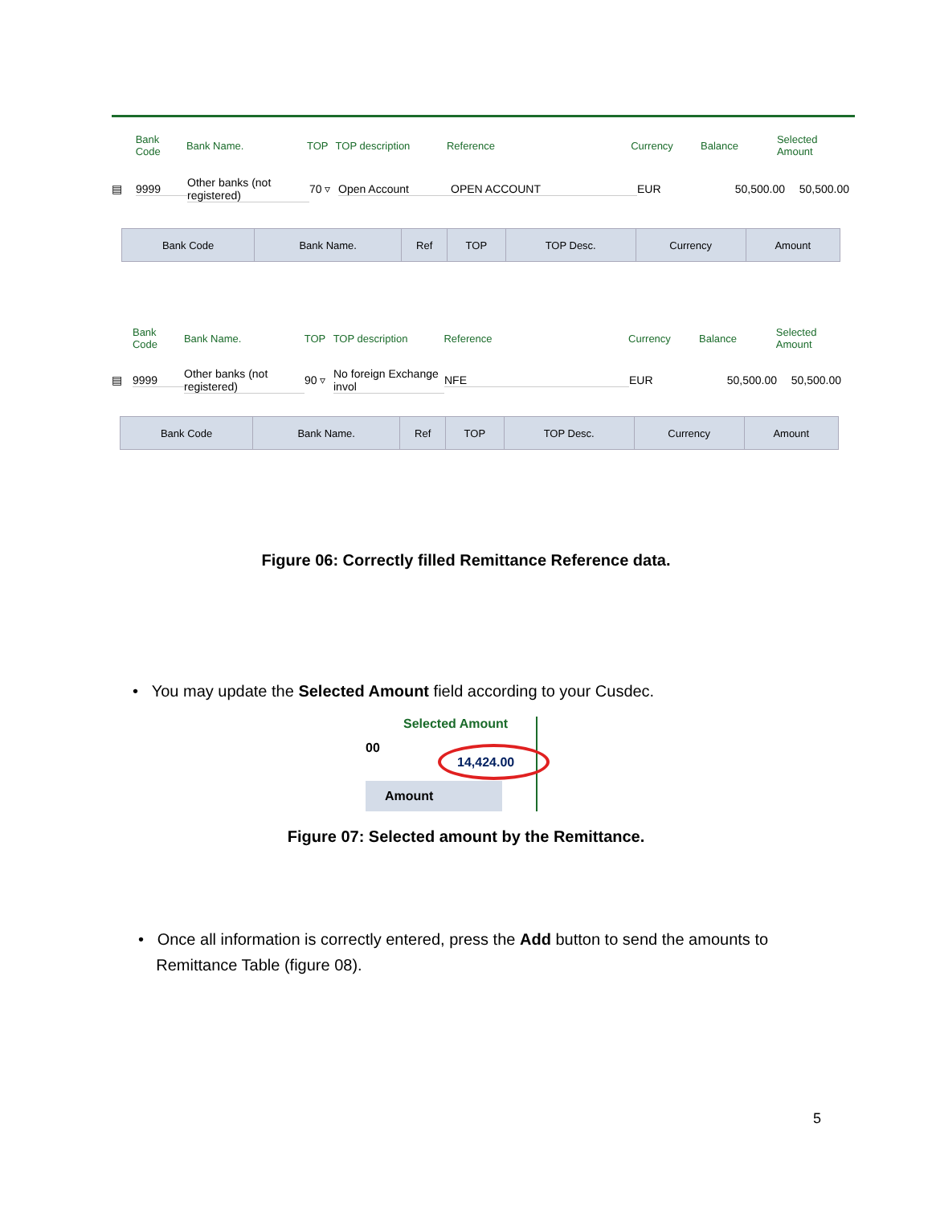Bank Code Bank Name. TOP TOP description Reference Currency Balance Selected Amount
▤ 9999 Other banks (not registered) 70 ▿ Open Account OPEN ACCOUNT EUR 50,500.00 50,500.00
| Bank Code | Bank Name. | Ref | TOP | TOP Desc. | Currency | Amount |
| --- | --- | --- | --- | --- | --- | --- |
Bank Code Bank Name. TOP TOP description Reference Currency Balance Selected Amount
▤ 9999 Other banks (not registered) 90 ▿ No foreign Exchange invol NFE EUR 50,500.00 50,500.00
| Bank Code | Bank Name. | Ref | TOP | TOP Desc. | Currency | Amount |
| --- | --- | --- | --- | --- | --- | --- |
Figure 06: Correctly filled Remittance Reference data.
• You may update the Selected Amount field according to your Cusdec.
Selected Amount
00 14,424.00
Amount
Figure 07: Selected amount by the Remittance.
• Once all information is correctly entered, press the Add button to send the amounts to
Remittance Table (figure 08).
5